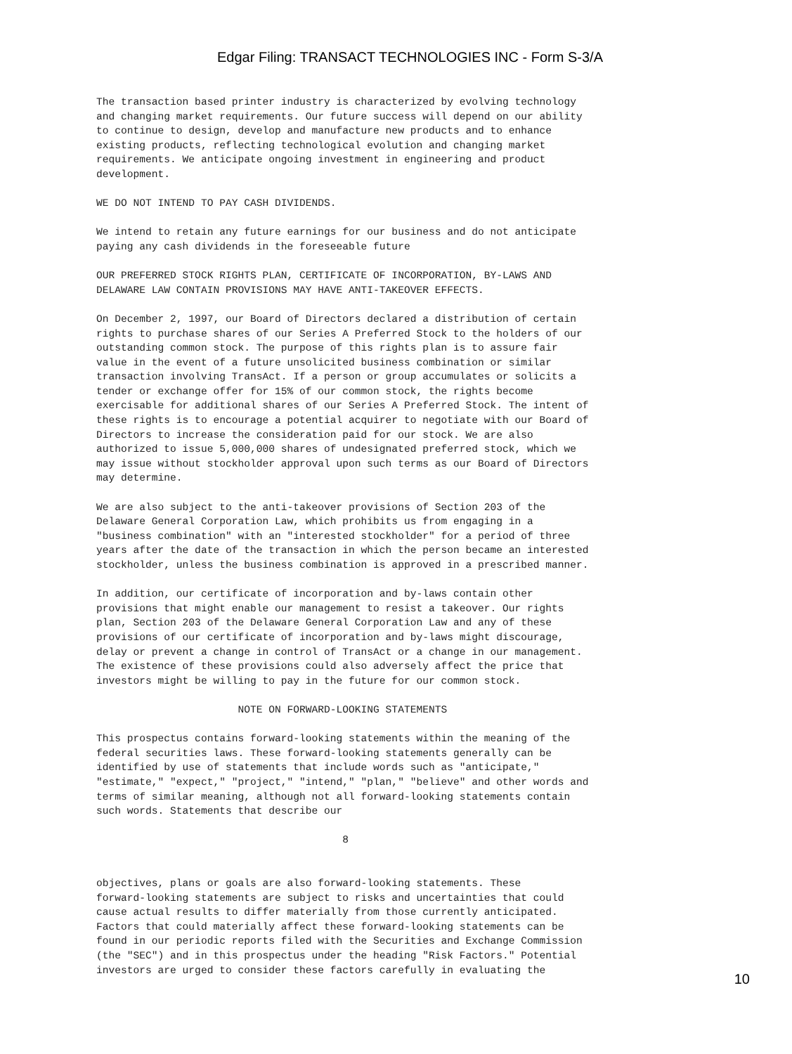Edgar Filing: TRANSACT TECHNOLOGIES INC - Form S-3/A
The transaction based printer industry is characterized by evolving technology
and changing market requirements. Our future success will depend on our ability
to continue to design, develop and manufacture new products and to enhance
existing products, reflecting technological evolution and changing market
requirements. We anticipate ongoing investment in engineering and product
development.

WE DO NOT INTEND TO PAY CASH DIVIDENDS.

We intend to retain any future earnings for our business and do not anticipate
paying any cash dividends in the foreseeable future

OUR PREFERRED STOCK RIGHTS PLAN, CERTIFICATE OF INCORPORATION, BY-LAWS AND
DELAWARE LAW CONTAIN PROVISIONS MAY HAVE ANTI-TAKEOVER EFFECTS.

On December 2, 1997, our Board of Directors declared a distribution of certain
rights to purchase shares of our Series A Preferred Stock to the holders of our
outstanding common stock. The purpose of this rights plan is to assure fair
value in the event of a future unsolicited business combination or similar
transaction involving TransAct. If a person or group accumulates or solicits a
tender or exchange offer for 15% of our common stock, the rights become
exercisable for additional shares of our Series A Preferred Stock. The intent of
these rights is to encourage a potential acquirer to negotiate with our Board of
Directors to increase the consideration paid for our stock. We are also
authorized to issue 5,000,000 shares of undesignated preferred stock, which we
may issue without stockholder approval upon such terms as our Board of Directors
may determine.

We are also subject to the anti-takeover provisions of Section 203 of the
Delaware General Corporation Law, which prohibits us from engaging in a
"business combination" with an "interested stockholder" for a period of three
years after the date of the transaction in which the person became an interested
stockholder, unless the business combination is approved in a prescribed manner.

In addition, our certificate of incorporation and by-laws contain other
provisions that might enable our management to resist a takeover. Our rights
plan, Section 203 of the Delaware General Corporation Law and any of these
provisions of our certificate of incorporation and by-laws might discourage,
delay or prevent a change in control of TransAct or a change in our management.
The existence of these provisions could also adversely affect the price that
investors might be willing to pay in the future for our common stock.

                       NOTE ON FORWARD-LOOKING STATEMENTS

This prospectus contains forward-looking statements within the meaning of the
federal securities laws. These forward-looking statements generally can be
identified by use of statements that include words such as "anticipate,"
"estimate," "expect," "project," "intend," "plan," "believe" and other words and
terms of similar meaning, although not all forward-looking statements contain
such words. Statements that describe our

                                        8


objectives, plans or goals are also forward-looking statements. These
forward-looking statements are subject to risks and uncertainties that could
cause actual results to differ materially from those currently anticipated.
Factors that could materially affect these forward-looking statements can be
found in our periodic reports filed with the Securities and Exchange Commission
(the "SEC") and in this prospectus under the heading "Risk Factors." Potential
investors are urged to consider these factors carefully in evaluating the
10